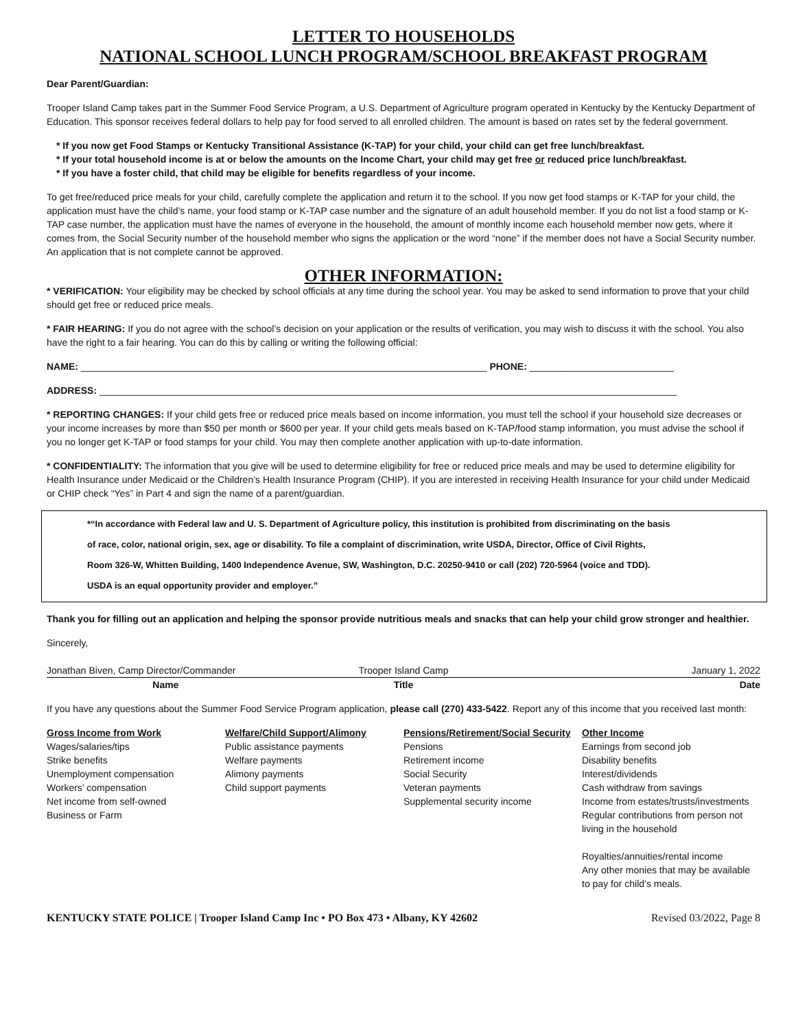LETTER TO HOUSEHOLDS
NATIONAL SCHOOL LUNCH PROGRAM/SCHOOL BREAKFAST PROGRAM
Dear Parent/Guardian:
Trooper Island Camp takes part in the Summer Food Service Program, a U.S. Department of Agriculture program operated in Kentucky by the Kentucky Department of Education. This sponsor receives federal dollars to help pay for food served to all enrolled children. The amount is based on rates set by the federal government.
* If you now get Food Stamps or Kentucky Transitional Assistance (K-TAP) for your child, your child can get free lunch/breakfast.
* If your total household income is at or below the amounts on the Income Chart, your child may get free or reduced price lunch/breakfast.
* If you have a foster child, that child may be eligible for benefits regardless of your income.
To get free/reduced price meals for your child, carefully complete the application and return it to the school. If you now get food stamps or K-TAP for your child, the application must have the child’s name, your food stamp or K-TAP case number and the signature of an adult household member. If you do not list a food stamp or K-TAP case number, the application must have the names of everyone in the household, the amount of monthly income each household member now gets, where it comes from, the Social Security number of the household member who signs the application or the word “none” if the member does not have a Social Security number. An application that is not complete cannot be approved.
OTHER INFORMATION:
* VERIFICATION: Your eligibility may be checked by school officials at any time during the school year. You may be asked to send information to prove that your child should get free or reduced price meals.
* FAIR HEARING: If you do not agree with the school’s decision on your application or the results of verification, you may wish to discuss it with the school. You also have the right to a fair hearing. You can do this by calling or writing the following official:
NAME: ____________________________________________________________________________ PHONE: ___________________________
ADDRESS: ____________________________________________________________________________________________________________
* REPORTING CHANGES: If your child gets free or reduced price meals based on income information, you must tell the school if your household size decreases or your income increases by more than $50 per month or $600 per year. If your child gets meals based on K-TAP/food stamp information, you must advise the school if you no longer get K-TAP or food stamps for your child. You may then complete another application with up-to-date information.
* CONFIDENTIALITY: The information that you give will be used to determine eligibility for free or reduced price meals and may be used to determine eligibility for Health Insurance under Medicaid or the Children’s Health Insurance Program (CHIP). If you are interested in receiving Health Insurance for your child under Medicaid or CHIP check “Yes” in Part 4 and sign the name of a parent/guardian.
*“In accordance with Federal law and U. S. Department of Agriculture policy, this institution is prohibited from discriminating on the basis
of race, color, national origin, sex, age or disability. To file a complaint of discrimination, write USDA, Director, Office of Civil Rights,
Room 326-W, Whitten Building, 1400 Independence Avenue, SW, Washington, D.C. 20250-9410 or call (202) 720-5964 (voice and TDD).
USDA is an equal opportunity provider and employer.”
Thank you for filling out an application and helping the sponsor provide nutritious meals and snacks that can help your child grow stronger and healthier.
Sincerely,
Jonathan Biven, Camp Director/Commander
Trooper Island Camp January 1, 2022
Name Title Date
If you have any questions about the Summer Food Service Program application, please call (270) 433-5422. Report any of this income that you received last month:
Gross Income from Work
Wages/salaries/tips
Strike benefits
Unemployment compensation
Workers’ compensation
Net income from self-owned
Business or Farm
Welfare/Child Support/Alimony
Public assistance payments
Welfare payments
Alimony payments
Child support payments
Pensions/Retirement/Social Security
Pensions
Retirement income
Social Security
Veteran payments
Supplemental security income
Other Income
Earnings from second job
Disability benefits
Interest/dividends
Cash withdraw from savings
Income from estates/trusts/investments
Regular contributions from person not living in the household
Royalties/annuities/rental income
Any other monies that may be available to pay for child’s meals.
KENTUCKY STATE POLICE | Trooper Island Camp Inc • PO Box 473 • Albany, KY 42602 Revised 03/2022, Page 8